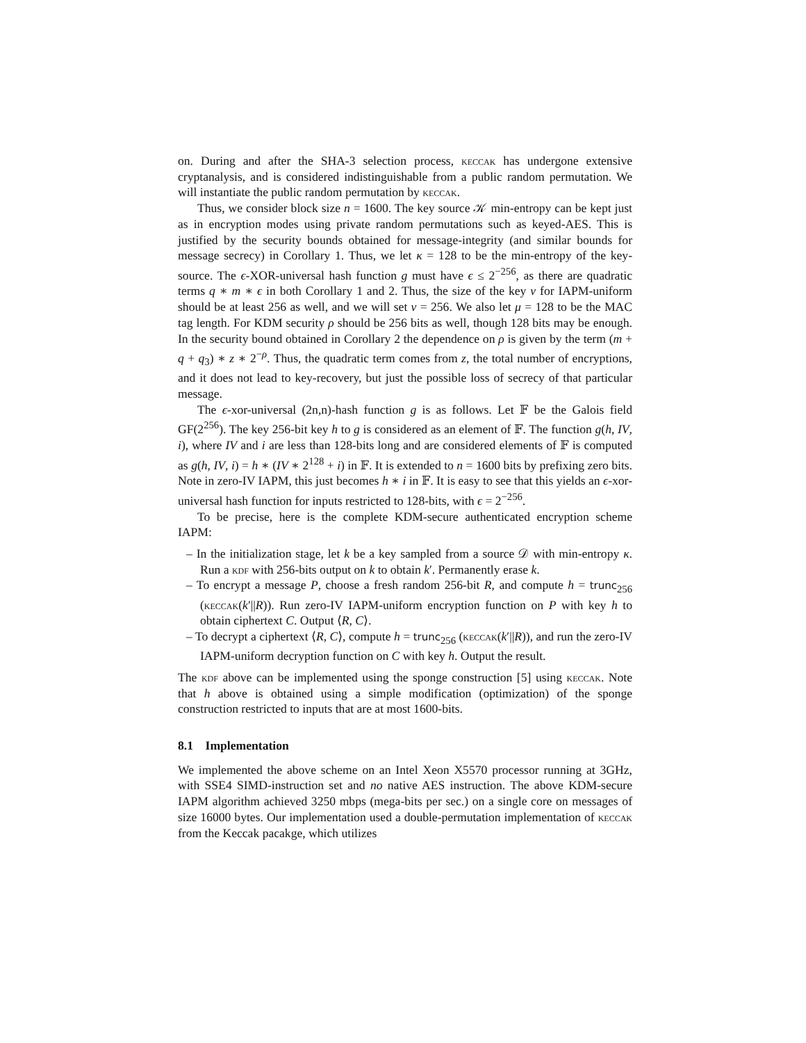on. During and after the SHA-3 selection process, keccak has undergone extensive cryptanalysis, and is considered indistinguishable from a public random permutation. We will instantiate the public random permutation by keccak.
Thus, we consider block size n = 1600. The key source 𝒦 min-entropy can be kept just as in encryption modes using private random permutations such as keyed-AES. This is justified by the security bounds obtained for message-integrity (and similar bounds for message secrecy) in Corollary 1. Thus, we let κ = 128 to be the min-entropy of the key-source. The ϵ-XOR-universal hash function g must have ϵ ≤ 2<sup>−256</sup>, as there are quadratic terms q ∗ m ∗ ϵ in both Corollary 1 and 2. Thus, the size of the key ν for IAPM-uniform should be at least 256 as well, and we will set ν = 256. We also let μ = 128 to be the MAC tag length. For KDM security ρ should be 256 bits as well, though 128 bits may be enough. In the security bound obtained in Corollary 2 the dependence on ρ is given by the term (m + q + q<sub>3</sub>) ∗ z ∗ 2<sup>−ρ</sup>. Thus, the quadratic term comes from z, the total number of encryptions, and it does not lead to key-recovery, but just the possible loss of secrecy of that particular message.
The ϵ-xor-universal (2n,n)-hash function g is as follows. Let 𝔽 be the Galois field GF(2<sup>256</sup>). The key 256-bit key h to g is considered as an element of 𝔽. The function g(h, IV, i), where IV and i are less than 128-bits long and are considered elements of 𝔽 is computed as g(h, IV, i) = h ∗ (IV ∗ 2<sup>128</sup> + i) in 𝔽. It is extended to n = 1600 bits by prefixing zero bits. Note in zero-IV IAPM, this just becomes h ∗ i in 𝔽. It is easy to see that this yields an ϵ-xor-universal hash function for inputs restricted to 128-bits, with ϵ = 2<sup>−256</sup>.
To be precise, here is the complete KDM-secure authenticated encryption scheme IAPM:
– In the initialization stage, let k be a key sampled from a source 𝒟 with min-entropy κ. Run a kdf with 256-bits output on k to obtain k′. Permanently erase k.
– To encrypt a message P, choose a fresh random 256-bit R, and compute h = trunc<sub>256</sub> (keccak(k′||R)). Run zero-IV IAPM-uniform encryption function on P with key h to obtain ciphertext C. Output ⟨R, C⟩.
– To decrypt a ciphertext ⟨R, C⟩, compute h = trunc<sub>256</sub> (keccak(k′||R)), and run the zero-IV IAPM-uniform decryption function on C with key h. Output the result.
The kdf above can be implemented using the sponge construction [5] using keccak. Note that h above is obtained using a simple modification (optimization) of the sponge construction restricted to inputs that are at most 1600-bits.
8.1 Implementation
We implemented the above scheme on an Intel Xeon X5570 processor running at 3GHz, with SSE4 SIMD-instruction set and no native AES instruction. The above KDM-secure IAPM algorithm achieved 3250 mbps (mega-bits per sec.) on a single core on messages of size 16000 bytes. Our implementation used a double-permutation implementation of keccak from the Keccak pacakge, which utilizes